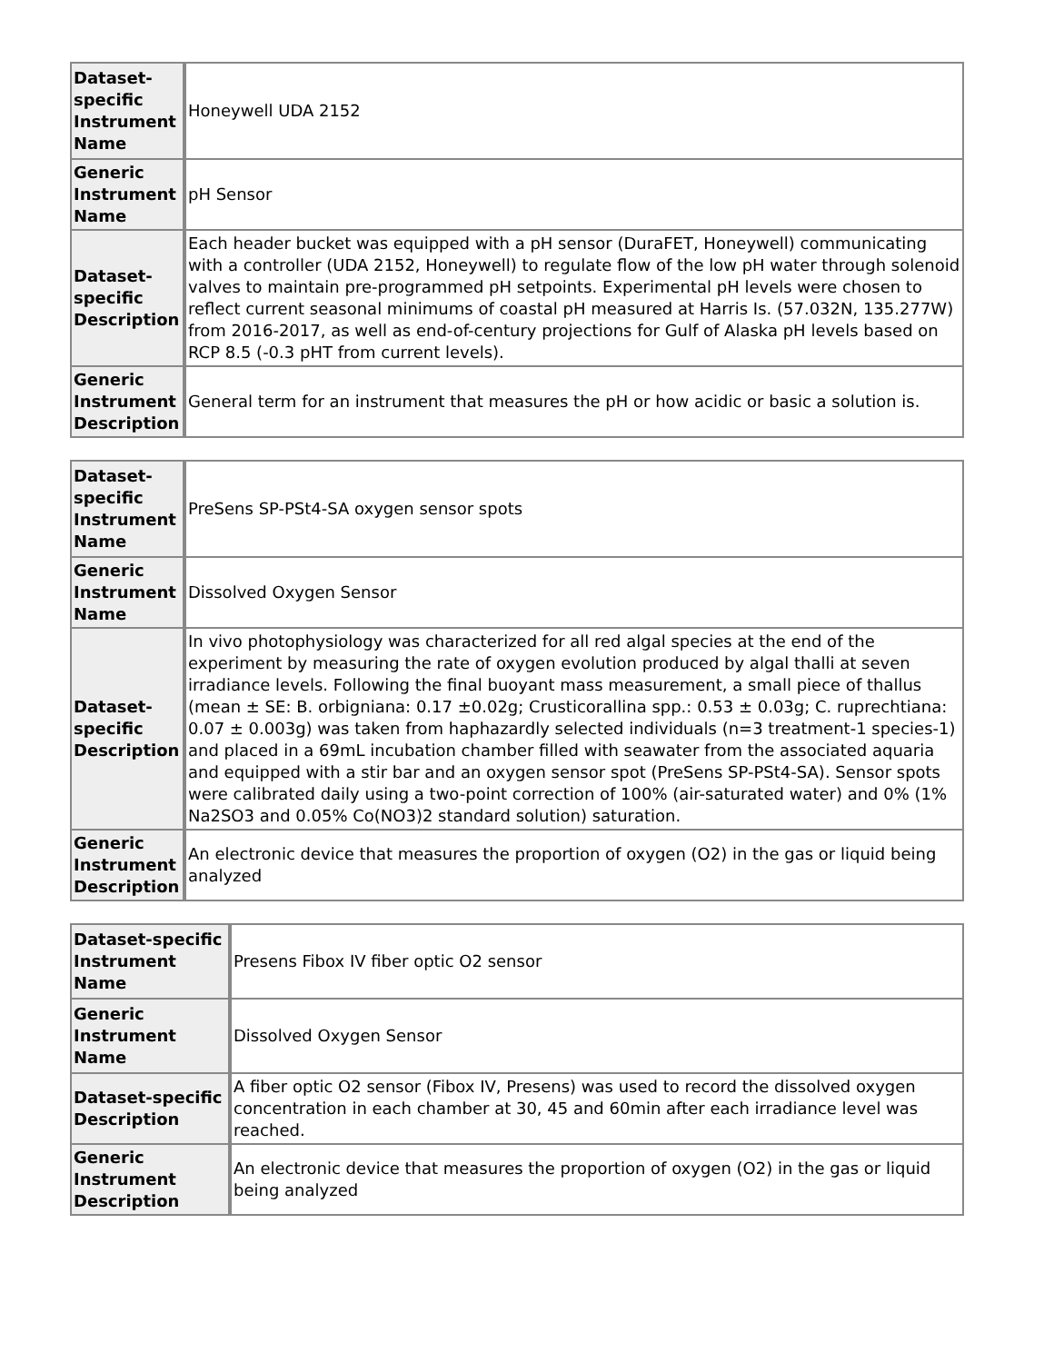| Dataset- specific Instrument Name | Honeywell UDA 2152 |
| Generic Instrument Name | pH Sensor |
| Dataset- specific Description | Each header bucket was equipped with a pH sensor (DuraFET, Honeywell) communicating with a controller (UDA 2152, Honeywell) to regulate flow of the low pH water through solenoid valves to maintain pre-programmed pH setpoints. Experimental pH levels were chosen to reflect current seasonal minimums of coastal pH measured at Harris Is. (57.032N, 135.277W) from 2016-2017, as well as end-of-century projections for Gulf of Alaska pH levels based on RCP 8.5 (-0.3 pHT from current levels). |
| Generic Instrument Description | General term for an instrument that measures the pH or how acidic or basic a solution is. |
| Dataset- specific Instrument Name | PreSens SP-PSt4-SA oxygen sensor spots |
| Generic Instrument Name | Dissolved Oxygen Sensor |
| Dataset- specific Description | In vivo photophysiology was characterized for all red algal species at the end of the experiment by measuring the rate of oxygen evolution produced by algal thalli at seven irradiance levels. Following the final buoyant mass measurement, a small piece of thallus (mean ± SE: B. orbigniana: 0.17 ±0.02g; Crusticorallina spp.: 0.53 ± 0.03g; C. ruprechtiana: 0.07 ± 0.003g) was taken from haphazardly selected individuals (n=3 treatment-1 species-1) and placed in a 69mL incubation chamber filled with seawater from the associated aquaria and equipped with a stir bar and an oxygen sensor spot (PreSens SP-PSt4-SA). Sensor spots were calibrated daily using a two-point correction of 100% (air-saturated water) and 0% (1% Na2SO3 and 0.05% Co(NO3)2 standard solution) saturation. |
| Generic Instrument Description | An electronic device that measures the proportion of oxygen (O2) in the gas or liquid being analyzed |
| Dataset-specific Instrument Name | Presens Fibox IV fiber optic O2 sensor |
| Generic Instrument Name | Dissolved Oxygen Sensor |
| Dataset-specific Description | A fiber optic O2 sensor (Fibox IV, Presens) was used to record the dissolved oxygen concentration in each chamber at 30, 45 and 60min after each irradiance level was reached. |
| Generic Instrument Description | An electronic device that measures the proportion of oxygen (O2) in the gas or liquid being analyzed |